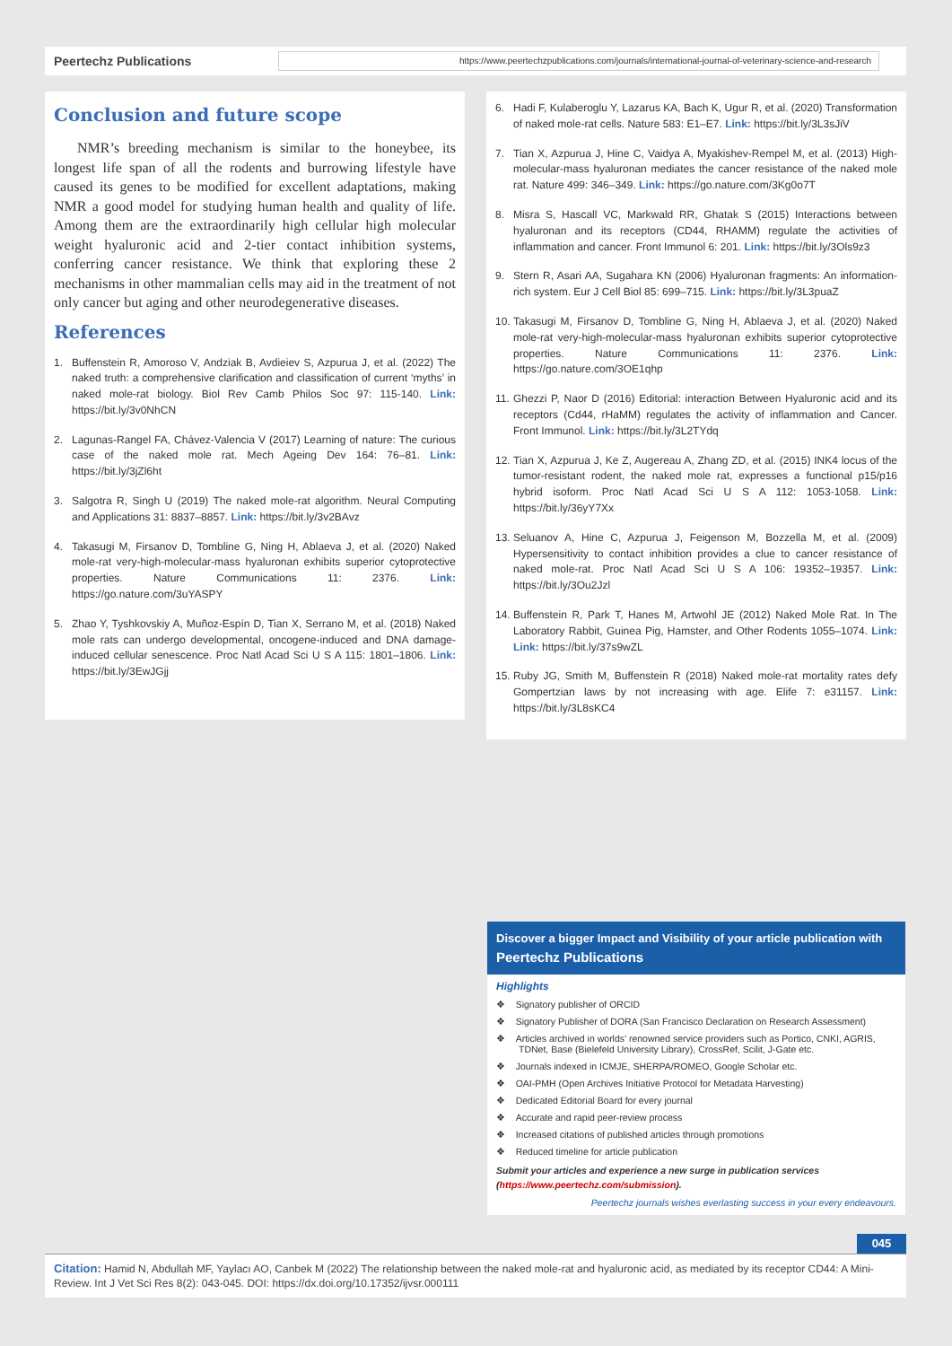Peertechz Publications
https://www.peertechzpublications.com/journals/international-journal-of-veterinary-science-and-research
Conclusion and future scope
NMR’s breeding mechanism is similar to the honeybee, its longest life span of all the rodents and burrowing lifestyle have caused its genes to be modified for excellent adaptations, making NMR a good model for studying human health and quality of life. Among them are the extraordinarily high cellular high molecular weight hyaluronic acid and 2-tier contact inhibition systems, conferring cancer resistance. We think that exploring these 2 mechanisms in other mammalian cells may aid in the treatment of not only cancer but aging and other neurodegenerative diseases.
References
1. Buffenstein R, Amoroso V, Andziak B, Avdieiev S, Azpurua J, et al. (2022) The naked truth: a comprehensive clarification and classification of current ‘myths’ in naked mole-rat biology. Biol Rev Camb Philos Soc 97: 115-140. Link: https://bit.ly/3v0NhCN
2. Lagunas-Rangel FA, Chávez-Valencia V (2017) Learning of nature: The curious case of the naked mole rat. Mech Ageing Dev 164: 76–81. Link: https://bit.ly/3jZl6ht
3. Salgotra R, Singh U (2019) The naked mole-rat algorithm. Neural Computing and Applications 31: 8837–8857. Link: https://bit.ly/3v2BAvz
4. Takasugi M, Firsanov D, Tombline G, Ning H, Ablaeva J, et al. (2020) Naked mole-rat very-high-molecular-mass hyaluronan exhibits superior cytoprotective properties. Nature Communications 11: 2376. Link: https://go.nature.com/3uYASPY
5. Zhao Y, Tyshkovskiy A, Muñoz-Espín D, Tian X, Serrano M, et al. (2018) Naked mole rats can undergo developmental, oncogene-induced and DNA damage-induced cellular senescence. Proc Natl Acad Sci U S A 115: 1801–1806. Link: https://bit.ly/3EwJGjj
6. Hadi F, Kulaberoglu Y, Lazarus KA, Bach K, Ugur R, et al. (2020) Transformation of naked mole-rat cells. Nature 583: E1–E7. Link: https://bit.ly/3L3sJiV
7. Tian X, Azpurua J, Hine C, Vaidya A, Myakishev-Rempel M, et al. (2013) High-molecular-mass hyaluronan mediates the cancer resistance of the naked mole rat. Nature 499: 346–349. Link: https://go.nature.com/3Kg0o7T
8. Misra S, Hascall VC, Markwald RR, Ghatak S (2015) Interactions between hyaluronan and its receptors (CD44, RHAMM) regulate the activities of inflammation and cancer. Front Immunol 6: 201. Link: https://bit.ly/3Ols9z3
9. Stern R, Asari AA, Sugahara KN (2006) Hyaluronan fragments: An information-rich system. Eur J Cell Biol 85: 699–715. Link: https://bit.ly/3L3puaZ
10.
Takasugi M, Firsanov D, Tombline G, Ning H, Ablaeva J, et al. (2020) Naked mole-rat very-high-molecular-mass hyaluronan exhibits superior cytoprotective properties. Nature Communications 11: 2376. Link: https://go.nature.com/3OE1qhp
11.
Ghezzi P, Naor D (2016) Editorial: interaction Between Hyaluronic acid and its receptors (Cd44, rHaMM) regulates the activity of inflammation and Cancer. Front Immunol. Link: https://bit.ly/3L2TYdq
12.
Tian X, Azpurua J, Ke Z, Augereau A, Zhang ZD, et al. (2015) INK4 locus of the tumor-resistant rodent, the naked mole rat, expresses a functional p15/p16 hybrid isoform. Proc Natl Acad Sci U S A 112: 1053-1058. Link: https://bit.ly/36yY7Xx
13.
Seluanov A, Hine C, Azpurua J, Feigenson M, Bozzella M, et al. (2009) Hypersensitivity to contact inhibition provides a clue to cancer resistance of naked mole-rat. Proc Natl Acad Sci U S A 106: 19352–19357. Link: https://bit.ly/3Ou2Jzl
14.
Buffenstein R, Park T, Hanes M, Artwohl JE (2012) Naked Mole Rat. In The Laboratory Rabbit, Guinea Pig, Hamster, and Other Rodents 1055–1074. Link: Link: https://bit.ly/37s9wZL
15.
Ruby JG, Smith M, Buffenstein R (2018) Naked mole-rat mortality rates defy Gompertzian laws by not increasing with age. Elife 7: e31157. Link: https://bit.ly/3L8sKC4
Discover a bigger Impact and Visibility of your article publication with
Peertechz Publications
Highlights
❖ Signatory publisher of ORCID
❖ Signatory Publisher of DORA (San Francisco Declaration on Research Assessment)
❖ Articles archived in worlds’ renowned service providers such as Portico, CNKI, AGRIS, TDNet, Base (Bielefeld University Library), CrossRef, Scilit, J-Gate etc.
❖ Journals indexed in ICMJE, SHERPA/ROMEO, Google Scholar etc.
❖ OAI-PMH (Open Archives Initiative Protocol for Metadata Harvesting)
❖ Dedicated Editorial Board for every journal
❖ Accurate and rapid peer-review process
❖ Increased citations of published articles through promotions
❖ Reduced timeline for article publication
Submit your articles and experience a new surge in publication services (https://www.peertechz.com/submission).
Peertechz journals wishes everlasting success in your every endeavours.
045
Citation: Hamid N, Abdullah MF, Yaylacı AO, Canbek M (2022) The relationship between the naked mole-rat and hyaluronic acid, as mediated by its receptor CD44: A Mini-Review. Int J Vet Sci Res 8(2): 043-045. DOI: https://dx.doi.org/10.17352/ijvsr.000111